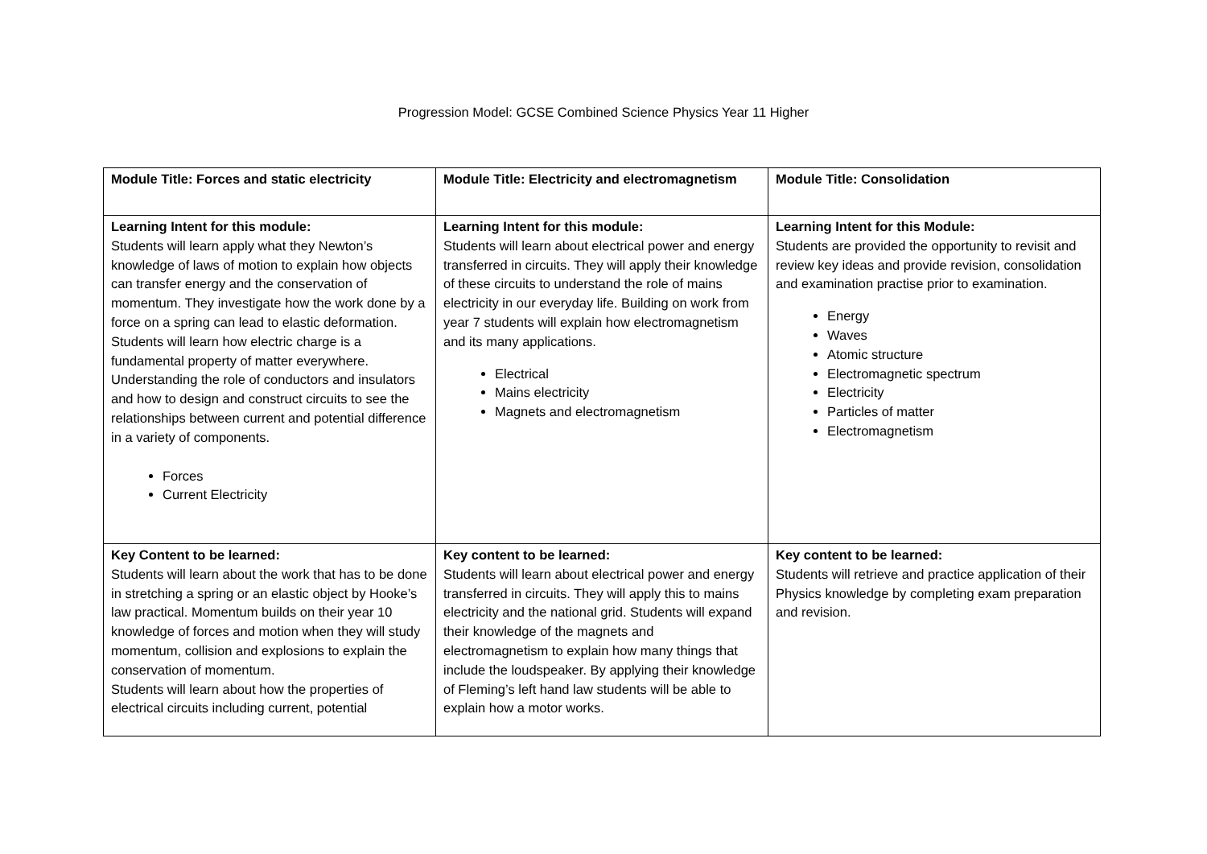Progression Model: GCSE Combined Science Physics Year 11 Higher
| Module Title: Forces and static electricity | Module Title: Electricity and electromagnetism | Module Title: Consolidation |
| Learning Intent for this module: Students will learn apply what they Newton’s knowledge of laws of motion to explain how objects can transfer energy and the conservation of momentum. They investigate how the work done by a force on a spring can lead to elastic deformation. Students will learn how electric charge is a fundamental property of matter everywhere. Understanding the role of conductors and insulators and how to design and construct circuits to see the relationships between current and potential difference in a variety of components. Forces Current Electricity | Learning Intent for this module: Students will learn about electrical power and energy transferred in circuits. They will apply their knowledge of these circuits to understand the role of mains electricity in our everyday life. Building on work from year 7 students will explain how electromagnetism and its many applications. Electrical Mains electricity Magnets and electromagnetism | Learning Intent for this Module: Students are provided the opportunity to revisit and review key ideas and provide revision, consolidation and examination practise prior to examination. Energy Waves Atomic structure Electromagnetic spectrum Electricity Particles of matter Electromagnetism |
| Key Content to be learned: Students will learn about the work that has to be done in stretching a spring or an elastic object by Hooke’s law practical. Momentum builds on their year 10 knowledge of forces and motion when they will study momentum, collision and explosions to explain the conservation of momentum. Students will learn about how the properties of electrical circuits including current, potential | Key content to be learned: Students will learn about electrical power and energy transferred in circuits. They will apply this to mains electricity and the national grid. Students will expand their knowledge of the magnets and electromagnetism to explain how many things that include the loudspeaker. By applying their knowledge of Fleming’s left hand law students will be able to explain how a motor works. | Key content to be learned: Students will retrieve and practice application of their Physics knowledge by completing exam preparation and revision. |